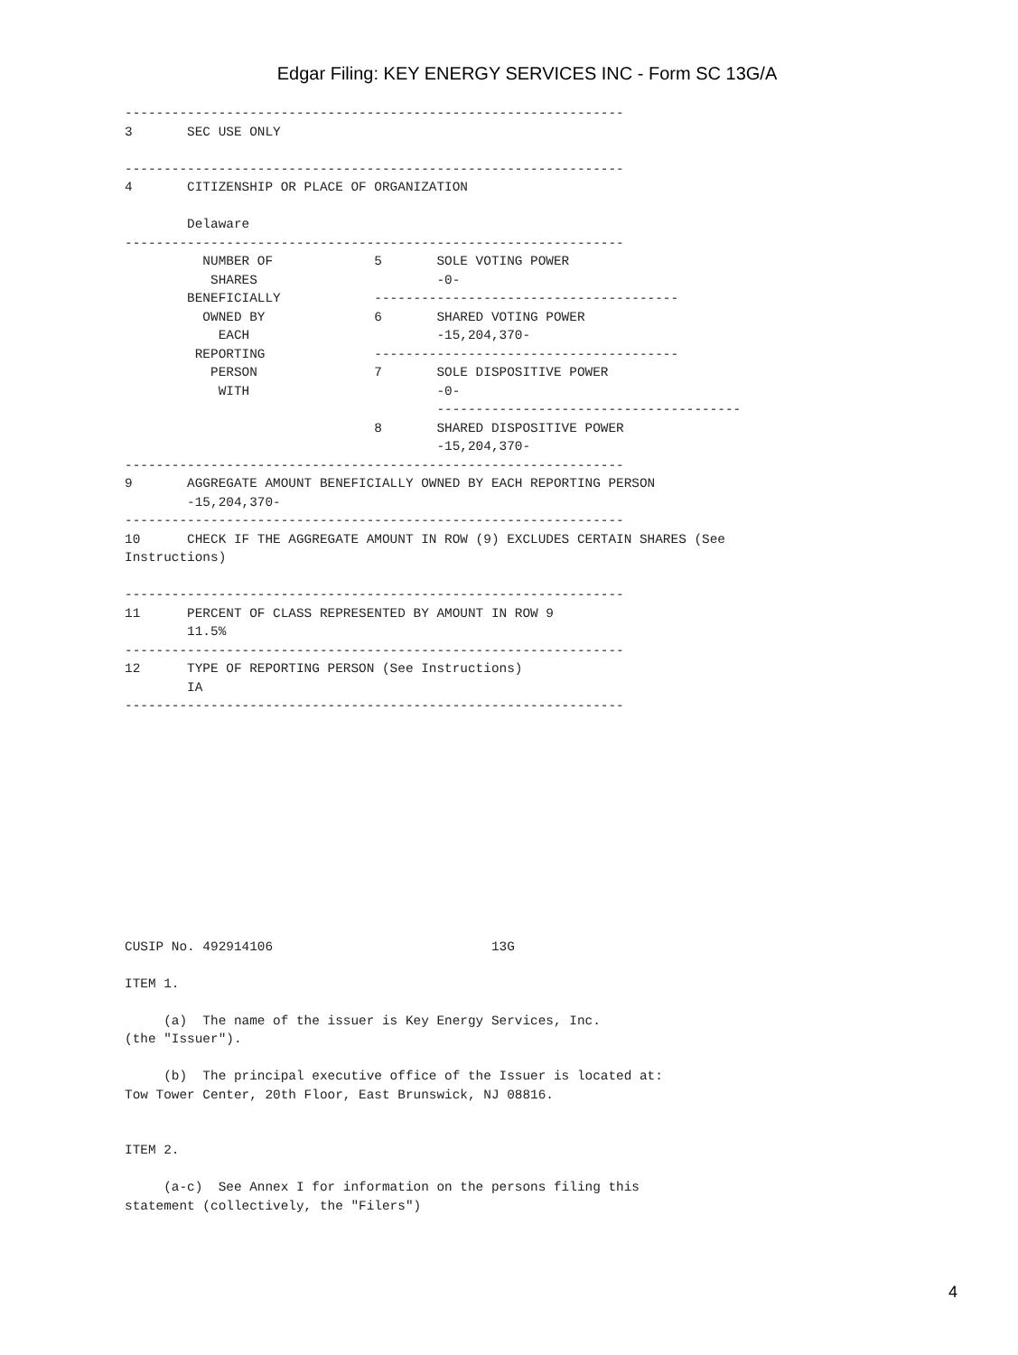Edgar Filing: KEY ENERGY SERVICES INC - Form SC 13G/A
----------------------------------------------------------------
3       SEC USE ONLY

----------------------------------------------------------------
4       CITIZENSHIP OR PLACE OF ORGANIZATION

        Delaware
----------------------------------------------------------------
          NUMBER OF             5       SOLE VOTING POWER
           SHARES                       -0-
        BENEFICIALLY            ---------------------------------------
          OWNED BY              6       SHARED VOTING POWER
            EACH                        -15,204,370-
         REPORTING              ---------------------------------------
           PERSON               7       SOLE DISPOSITIVE POWER
            WITH                        -0-
                                        ---------------------------------------
                                8       SHARED DISPOSITIVE POWER
                                        -15,204,370-
----------------------------------------------------------------
9       AGGREGATE AMOUNT BENEFICIALLY OWNED BY EACH REPORTING PERSON
        -15,204,370-
----------------------------------------------------------------
10      CHECK IF THE AGGREGATE AMOUNT IN ROW (9) EXCLUDES CERTAIN SHARES (See
Instructions)

----------------------------------------------------------------
11      PERCENT OF CLASS REPRESENTED BY AMOUNT IN ROW 9
        11.5%
----------------------------------------------------------------
12      TYPE OF REPORTING PERSON (See Instructions)
        IA
----------------------------------------------------------------












CUSIP No. 492914106                            13G

ITEM 1.

     (a)  The name of the issuer is Key Energy Services, Inc.
(the "Issuer").

     (b)  The principal executive office of the Issuer is located at:
Tow Tower Center, 20th Floor, East Brunswick, NJ 08816.


ITEM 2.

     (a-c)  See Annex I for information on the persons filing this
statement (collectively, the "Filers")
4